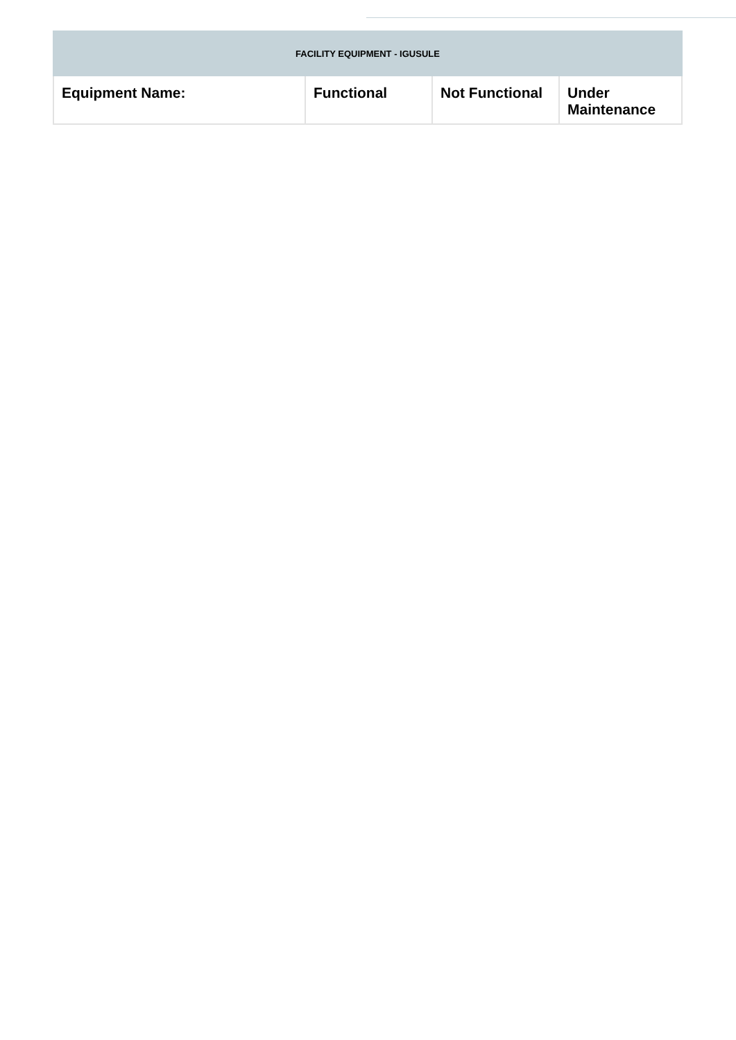| FACILITY EQUIPMENT - IGUSULE | | | |
| --- | --- | --- | --- |
| Equipment Name: | Functional | Not Functional | Under Maintenance |